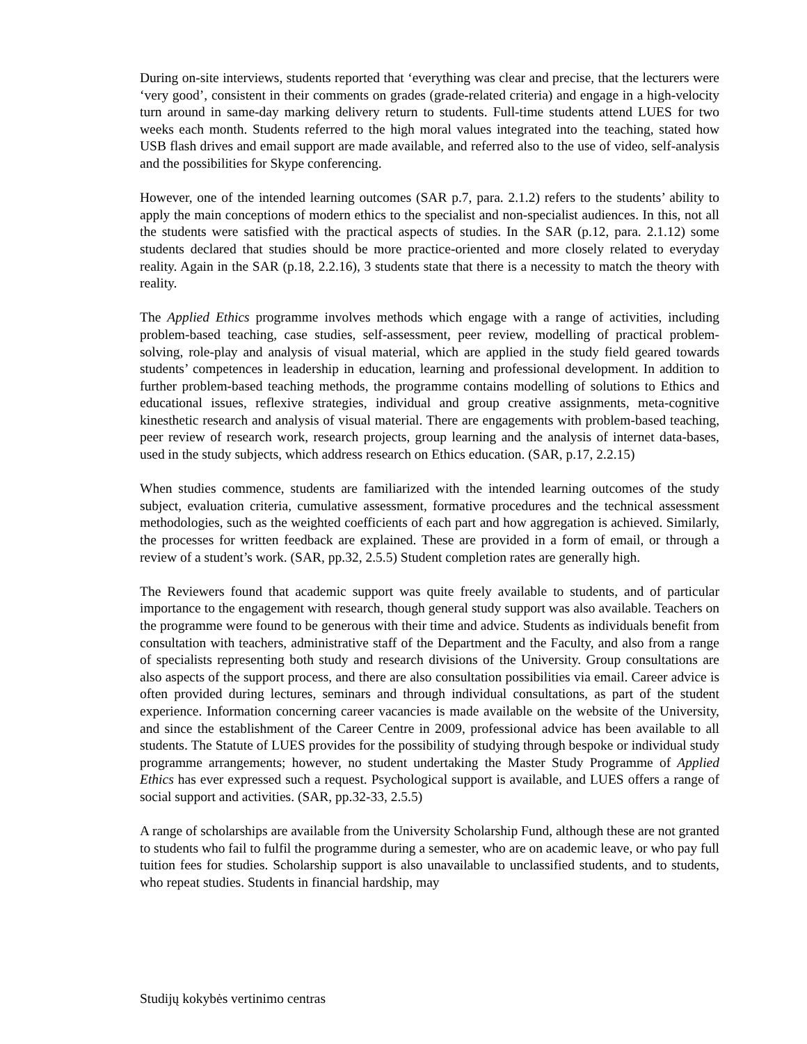During on-site interviews, students reported that ‘everything was clear and precise, that the lecturers were ‘very good’, consistent in their comments on grades (grade-related criteria) and engage in a high-velocity turn around in same-day marking delivery return to students. Full-time students attend LUES for two weeks each month. Students referred to the high moral values integrated into the teaching, stated how USB flash drives and email support are made available, and referred also to the use of video, self-analysis and the possibilities for Skype conferencing.
However, one of the intended learning outcomes (SAR p.7, para. 2.1.2) refers to the students’ ability to apply the main conceptions of modern ethics to the specialist and non-specialist audiences. In this, not all the students were satisfied with the practical aspects of studies. In the SAR (p.12, para. 2.1.12) some students declared that studies should be more practice-oriented and more closely related to everyday reality. Again in the SAR (p.18, 2.2.16), 3 students state that there is a necessity to match the theory with reality.
The Applied Ethics programme involves methods which engage with a range of activities, including problem-based teaching, case studies, self-assessment, peer review, modelling of practical problem-solving, role-play and analysis of visual material, which are applied in the study field geared towards students’ competences in leadership in education, learning and professional development. In addition to further problem-based teaching methods, the programme contains modelling of solutions to Ethics and educational issues, reflexive strategies, individual and group creative assignments, meta-cognitive kinesthetic research and analysis of visual material. There are engagements with problem-based teaching, peer review of research work, research projects, group learning and the analysis of internet data-bases, used in the study subjects, which address research on Ethics education. (SAR, p.17, 2.2.15)
When studies commence, students are familiarized with the intended learning outcomes of the study subject, evaluation criteria, cumulative assessment, formative procedures and the technical assessment methodologies, such as the weighted coefficients of each part and how aggregation is achieved. Similarly, the processes for written feedback are explained. These are provided in a form of email, or through a review of a student’s work. (SAR, pp.32, 2.5.5) Student completion rates are generally high.
The Reviewers found that academic support was quite freely available to students, and of particular importance to the engagement with research, though general study support was also available. Teachers on the programme were found to be generous with their time and advice. Students as individuals benefit from consultation with teachers, administrative staff of the Department and the Faculty, and also from a range of specialists representing both study and research divisions of the University. Group consultations are also aspects of the support process, and there are also consultation possibilities via email. Career advice is often provided during lectures, seminars and through individual consultations, as part of the student experience. Information concerning career vacancies is made available on the website of the University, and since the establishment of the Career Centre in 2009, professional advice has been available to all students. The Statute of LUES provides for the possibility of studying through bespoke or individual study programme arrangements; however, no student undertaking the Master Study Programme of Applied Ethics has ever expressed such a request. Psychological support is available, and LUES offers a range of social support and activities. (SAR, pp.32-33, 2.5.5)
A range of scholarships are available from the University Scholarship Fund, although these are not granted to students who fail to fulfil the programme during a semester, who are on academic leave, or who pay full tuition fees for studies. Scholarship support is also unavailable to unclassified students, and to students, who repeat studies. Students in financial hardship, may
Studijų kokybės vertinimo centras